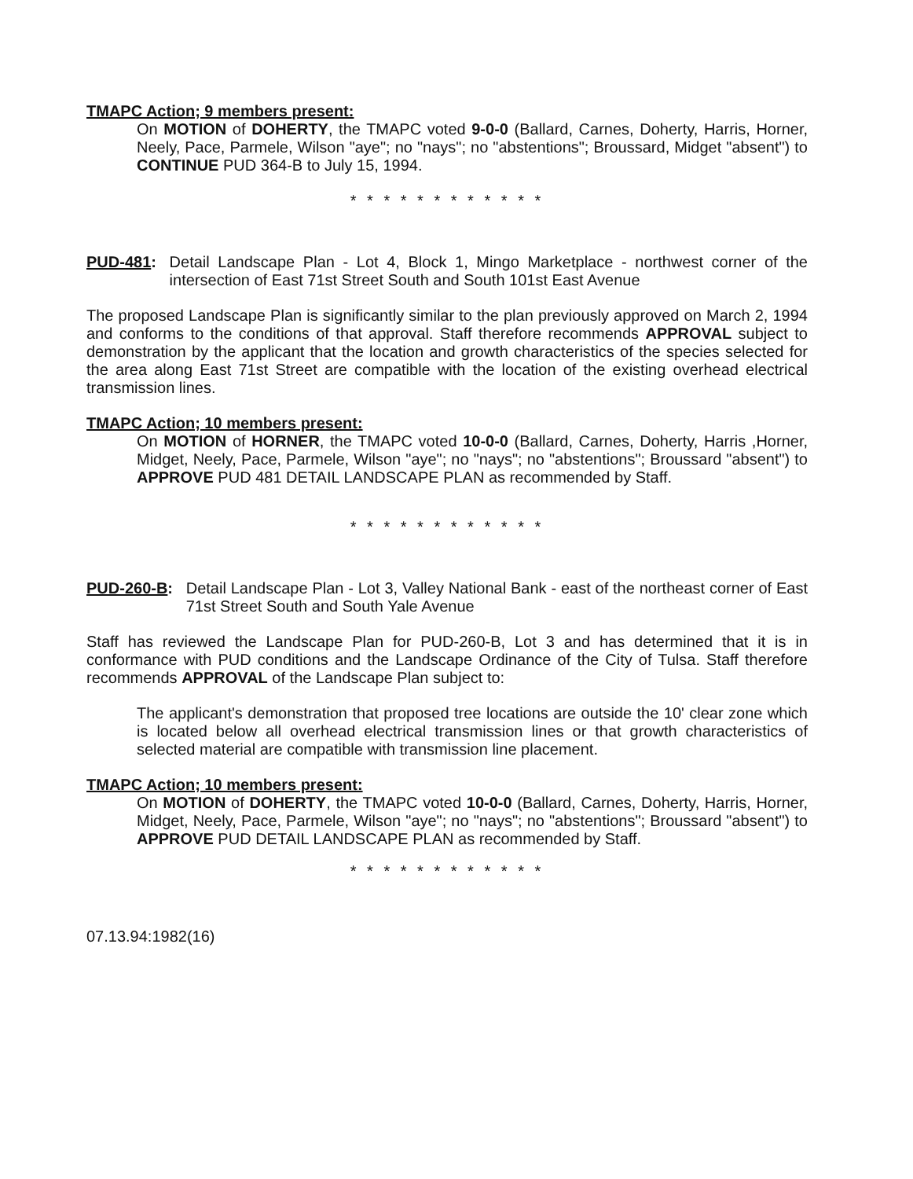TMAPC Action; 9 members present:
On MOTION of DOHERTY, the TMAPC voted 9-0-0 (Ballard, Carnes, Doherty, Harris, Horner, Neely, Pace, Parmele, Wilson "aye"; no "nays"; no "abstentions"; Broussard, Midget "absent") to CONTINUE PUD 364-B to July 15, 1994.
* * * * * * * * * * * *
PUD-481: Detail Landscape Plan - Lot 4, Block 1, Mingo Marketplace - northwest corner of the intersection of East 71st Street South and South 101st East Avenue
The proposed Landscape Plan is significantly similar to the plan previously approved on March 2, 1994 and conforms to the conditions of that approval. Staff therefore recommends APPROVAL subject to demonstration by the applicant that the location and growth characteristics of the species selected for the area along East 71st Street are compatible with the location of the existing overhead electrical transmission lines.
TMAPC Action; 10 members present:
On MOTION of HORNER, the TMAPC voted 10-0-0 (Ballard, Carnes, Doherty, Harris ,Horner, Midget, Neely, Pace, Parmele, Wilson "aye"; no "nays"; no "abstentions"; Broussard "absent") to APPROVE PUD 481 DETAIL LANDSCAPE PLAN as recommended by Staff.
* * * * * * * * * * * *
PUD-260-B: Detail Landscape Plan - Lot 3, Valley National Bank - east of the northeast corner of East 71st Street South and South Yale Avenue
Staff has reviewed the Landscape Plan for PUD-260-B, Lot 3 and has determined that it is in conformance with PUD conditions and the Landscape Ordinance of the City of Tulsa. Staff therefore recommends APPROVAL of the Landscape Plan subject to:
The applicant's demonstration that proposed tree locations are outside the 10' clear zone which is located below all overhead electrical transmission lines or that growth characteristics of selected material are compatible with transmission line placement.
TMAPC Action; 10 members present:
On MOTION of DOHERTY, the TMAPC voted 10-0-0 (Ballard, Carnes, Doherty, Harris, Horner, Midget, Neely, Pace, Parmele, Wilson "aye"; no "nays"; no "abstentions"; Broussard "absent") to APPROVE PUD DETAIL LANDSCAPE PLAN as recommended by Staff.
* * * * * * * * * * * *
07.13.94:1982(16)